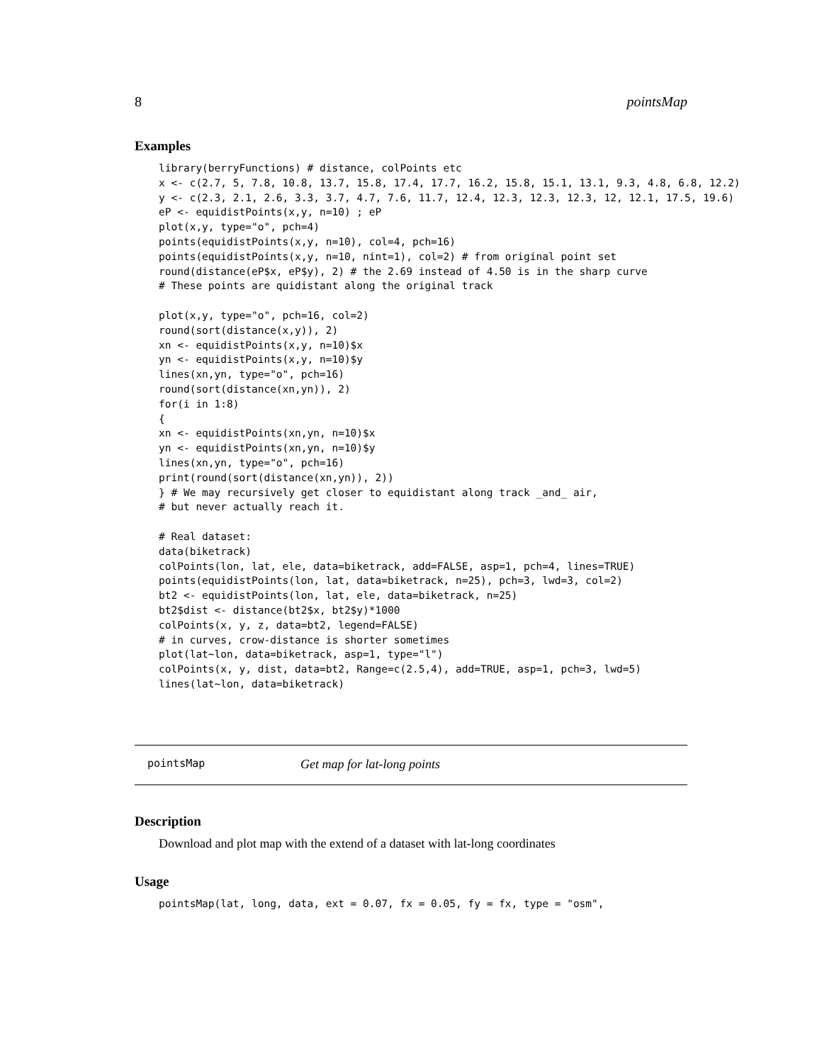8 pointsMap
Examples
library(berryFunctions) # distance, colPoints etc
x <- c(2.7, 5, 7.8, 10.8, 13.7, 15.8, 17.4, 17.7, 16.2, 15.8, 15.1, 13.1, 9.3, 4.8, 6.8, 12.2)
y <- c(2.3, 2.1, 2.6, 3.3, 3.7, 4.7, 7.6, 11.7, 12.4, 12.3, 12.3, 12.3, 12, 12.1, 17.5, 19.6)
eP <- equidistPoints(x,y, n=10) ; eP
plot(x,y, type="o", pch=4)
points(equidistPoints(x,y, n=10), col=4, pch=16)
points(equidistPoints(x,y, n=10, nint=1), col=2) # from original point set
round(distance(eP$x, eP$y), 2) # the 2.69 instead of 4.50 is in the sharp curve
# These points are quidistant along the original track

plot(x,y, type="o", pch=16, col=2)
round(sort(distance(x,y)), 2)
xn <- equidistPoints(x,y, n=10)$x
yn <- equidistPoints(x,y, n=10)$y
lines(xn,yn, type="o", pch=16)
round(sort(distance(xn,yn)), 2)
for(i in 1:8)
{
xn <- equidistPoints(xn,yn, n=10)$x
yn <- equidistPoints(xn,yn, n=10)$y
lines(xn,yn, type="o", pch=16)
print(round(sort(distance(xn,yn)), 2))
} # We may recursively get closer to equidistant along track _and_ air,
# but never actually reach it.

# Real dataset:
data(biketrack)
colPoints(lon, lat, ele, data=biketrack, add=FALSE, asp=1, pch=4, lines=TRUE)
points(equidistPoints(lon, lat, data=biketrack, n=25), pch=3, lwd=3, col=2)
bt2 <- equidistPoints(lon, lat, ele, data=biketrack, n=25)
bt2$dist <- distance(bt2$x, bt2$y)*1000
colPoints(x, y, z, data=bt2, legend=FALSE)
# in curves, crow-distance is shorter sometimes
plot(lat~lon, data=biketrack, asp=1, type="l")
colPoints(x, y, dist, data=bt2, Range=c(2.5,4), add=TRUE, asp=1, pch=3, lwd=5)
lines(lat~lon, data=biketrack)
pointsMap Get map for lat-long points
Description
Download and plot map with the extend of a dataset with lat-long coordinates
Usage
pointsMap(lat, long, data, ext = 0.07, fx = 0.05, fy = fx, type = "osm",